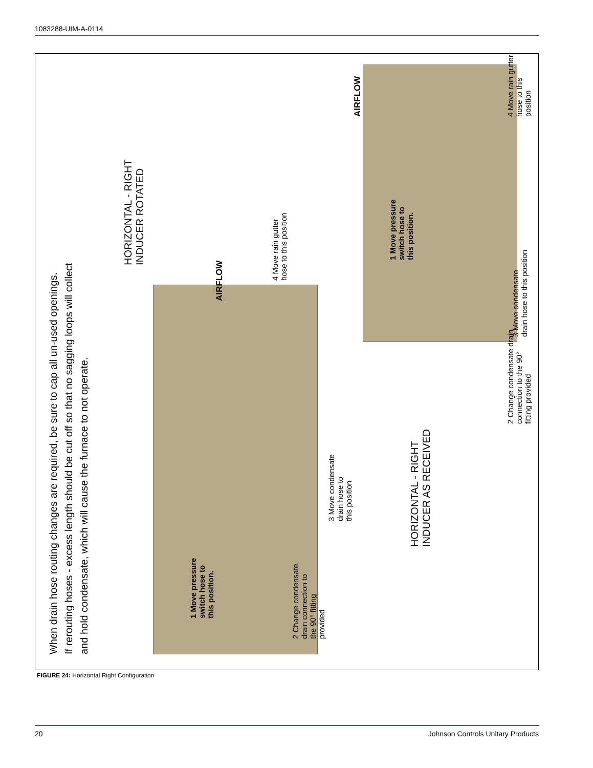1083288-UIM-A-0114
When drain hose routing changes are required, be sure to cap all un-used openings.
If rerouting hoses - excess length should be cut off so that no sagging loops will collect
and hold condensate, which will cause the furnace to not operate.
HORIZONTAL - RIGHT
INDUCER ROTATED
AIRFLOW
4 Move rain gutter
hose to this position
1 Move pressure
switch hose to
this position.
2 Change condensate
drain connection to
the 90° fitting
provided
3 Move condensate
drain hose to
this position
HORIZONTAL - RIGHT
INDUCER AS RECEIVED
AIRFLOW
4 Move rain gutter
hose to this position
3 Move condensate
drain hose to this position
1 Move pressure
switch hose to
this position.
2 Change condensate drain
connection to the 90°
fitting provided
FIGURE 24: Horizontal Right Configuration
20
Johnson Controls Unitary Products